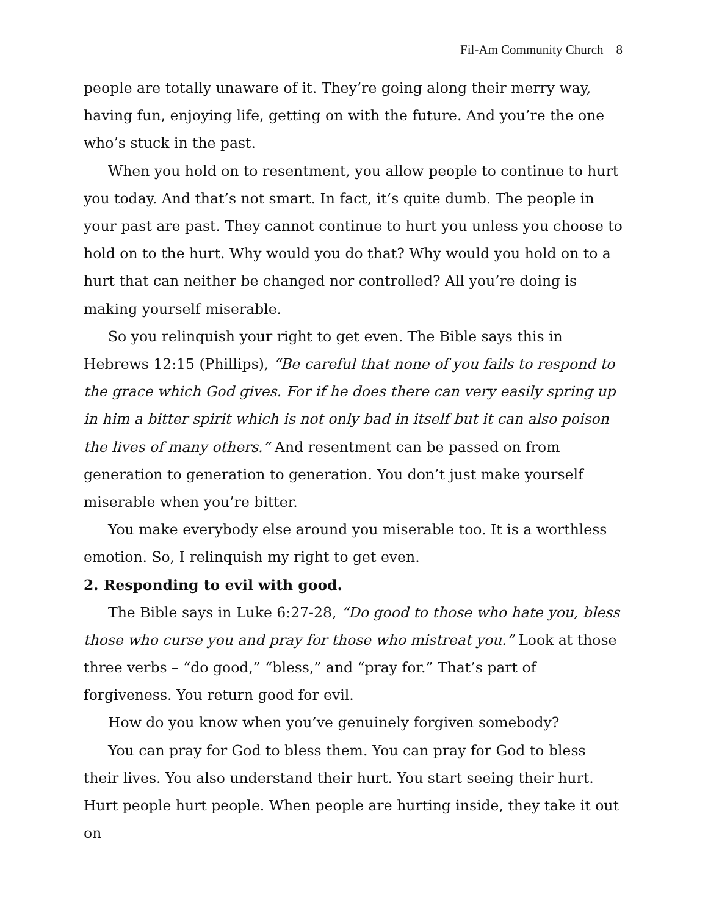Fil-Am Community Church 8
people are totally unaware of it. They’re going along their merry way, having fun, enjoying life, getting on with the future. And you’re the one who’s stuck in the past.
When you hold on to resentment, you allow people to continue to hurt you today. And that’s not smart. In fact, it’s quite dumb. The people in your past are past. They cannot continue to hurt you unless you choose to hold on to the hurt. Why would you do that? Why would you hold on to a hurt that can neither be changed nor controlled? All you’re doing is making yourself miserable.
So you relinquish your right to get even. The Bible says this in Hebrews 12:15 (Phillips), “Be careful that none of you fails to respond to the grace which God gives. For if he does there can very easily spring up in him a bitter spirit which is not only bad in itself but it can also poison the lives of many others.” And resentment can be passed on from generation to generation to generation. You don’t just make yourself miserable when you’re bitter.
You make everybody else around you miserable too. It is a worthless emotion. So, I relinquish my right to get even.
2. Responding to evil with good.
The Bible says in Luke 6:27-28, “Do good to those who hate you, bless those who curse you and pray for those who mistreat you.” Look at those three verbs – “do good,” “bless,” and “pray for.” That’s part of forgiveness. You return good for evil.
How do you know when you’ve genuinely forgiven somebody?
You can pray for God to bless them. You can pray for God to bless their lives. You also understand their hurt. You start seeing their hurt. Hurt people hurt people. When people are hurting inside, they take it out on